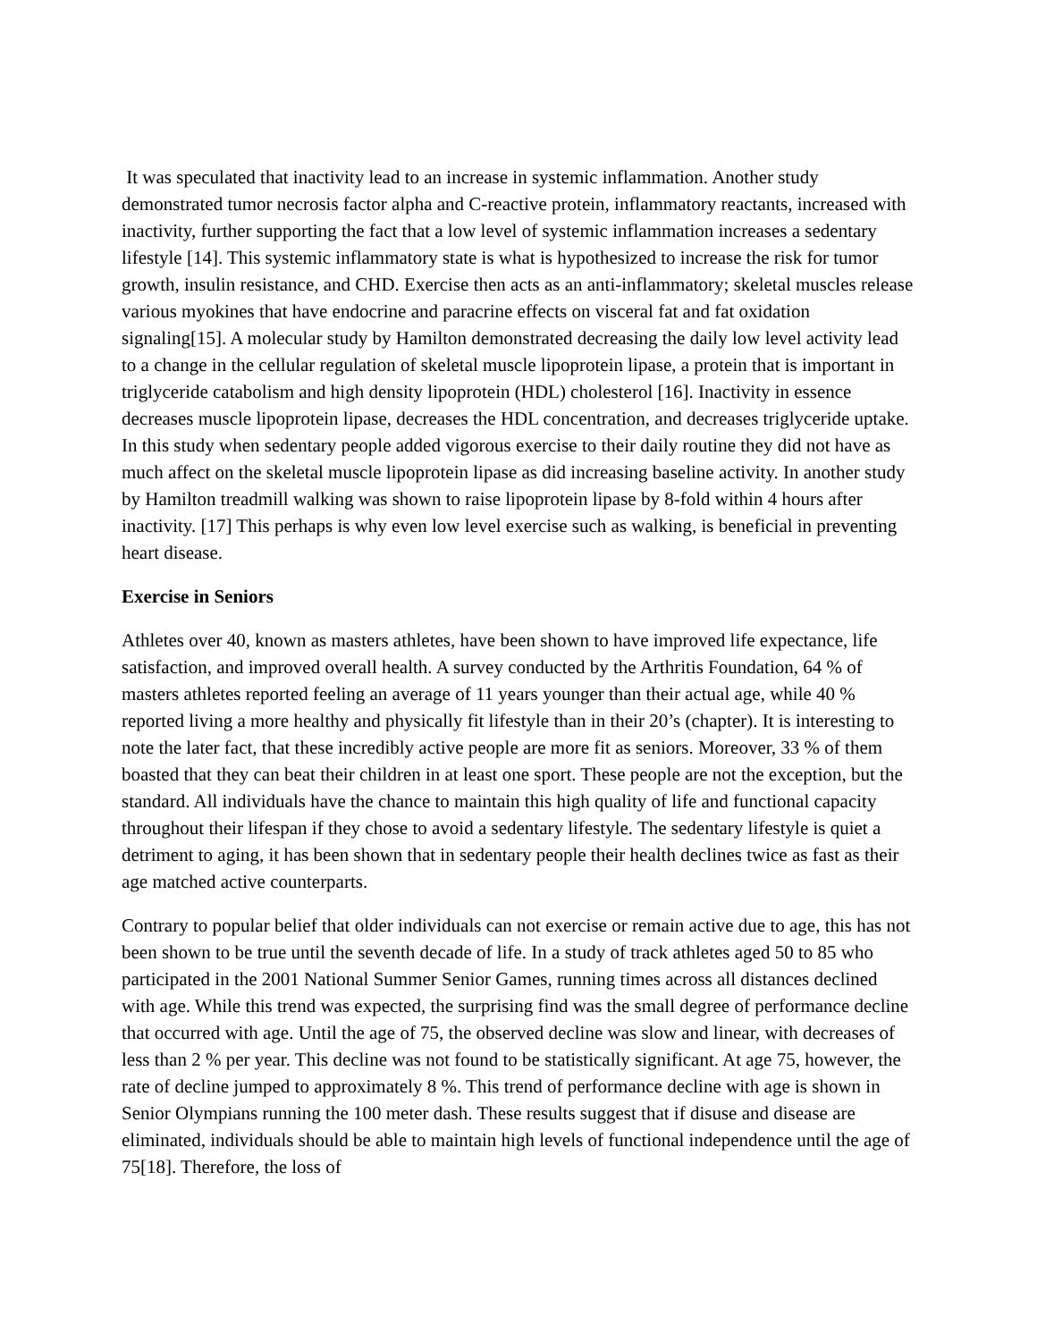It was speculated that inactivity lead to an increase in systemic inflammation. Another study demonstrated tumor necrosis factor alpha and C-reactive protein, inflammatory reactants, increased with inactivity, further supporting the fact that a low level of systemic inflammation increases a sedentary lifestyle [14]. This systemic inflammatory state is what is hypothesized to increase the risk for tumor growth, insulin resistance, and CHD. Exercise then acts as an anti-inflammatory; skeletal muscles release various myokines that have endocrine and paracrine effects on visceral fat and fat oxidation signaling[15]. A molecular study by Hamilton demonstrated decreasing the daily low level activity lead to a change in the cellular regulation of skeletal muscle lipoprotein lipase, a protein that is important in triglyceride catabolism and high density lipoprotein (HDL) cholesterol [16]. Inactivity in essence decreases muscle lipoprotein lipase, decreases the HDL concentration, and decreases triglyceride uptake. In this study when sedentary people added vigorous exercise to their daily routine they did not have as much affect on the skeletal muscle lipoprotein lipase as did increasing baseline activity. In another study by Hamilton treadmill walking was shown to raise lipoprotein lipase by 8-fold within 4 hours after inactivity. [17] This perhaps is why even low level exercise such as walking, is beneficial in preventing heart disease.
Exercise in Seniors
Athletes over 40, known as masters athletes, have been shown to have improved life expectance, life satisfaction, and improved overall health. A survey conducted by the Arthritis Foundation, 64 % of masters athletes reported feeling an average of 11 years younger than their actual age, while 40 % reported living a more healthy and physically fit lifestyle than in their 20’s (chapter). It is interesting to note the later fact, that these incredibly active people are more fit as seniors. Moreover, 33 % of them boasted that they can beat their children in at least one sport. These people are not the exception, but the standard. All individuals have the chance to maintain this high quality of life and functional capacity throughout their lifespan if they chose to avoid a sedentary lifestyle. The sedentary lifestyle is quiet a detriment to aging, it has been shown that in sedentary people their health declines twice as fast as their age matched active counterparts.
Contrary to popular belief that older individuals can not exercise or remain active due to age, this has not been shown to be true until the seventh decade of life. In a study of track athletes aged 50 to 85 who participated in the 2001 National Summer Senior Games, running times across all distances declined with age. While this trend was expected, the surprising find was the small degree of performance decline that occurred with age. Until the age of 75, the observed decline was slow and linear, with decreases of less than 2 % per year. This decline was not found to be statistically significant. At age 75, however, the rate of decline jumped to approximately 8 %. This trend of performance decline with age is shown in Senior Olympians running the 100 meter dash. These results suggest that if disuse and disease are eliminated, individuals should be able to maintain high levels of functional independence until the age of 75[18]. Therefore, the loss of